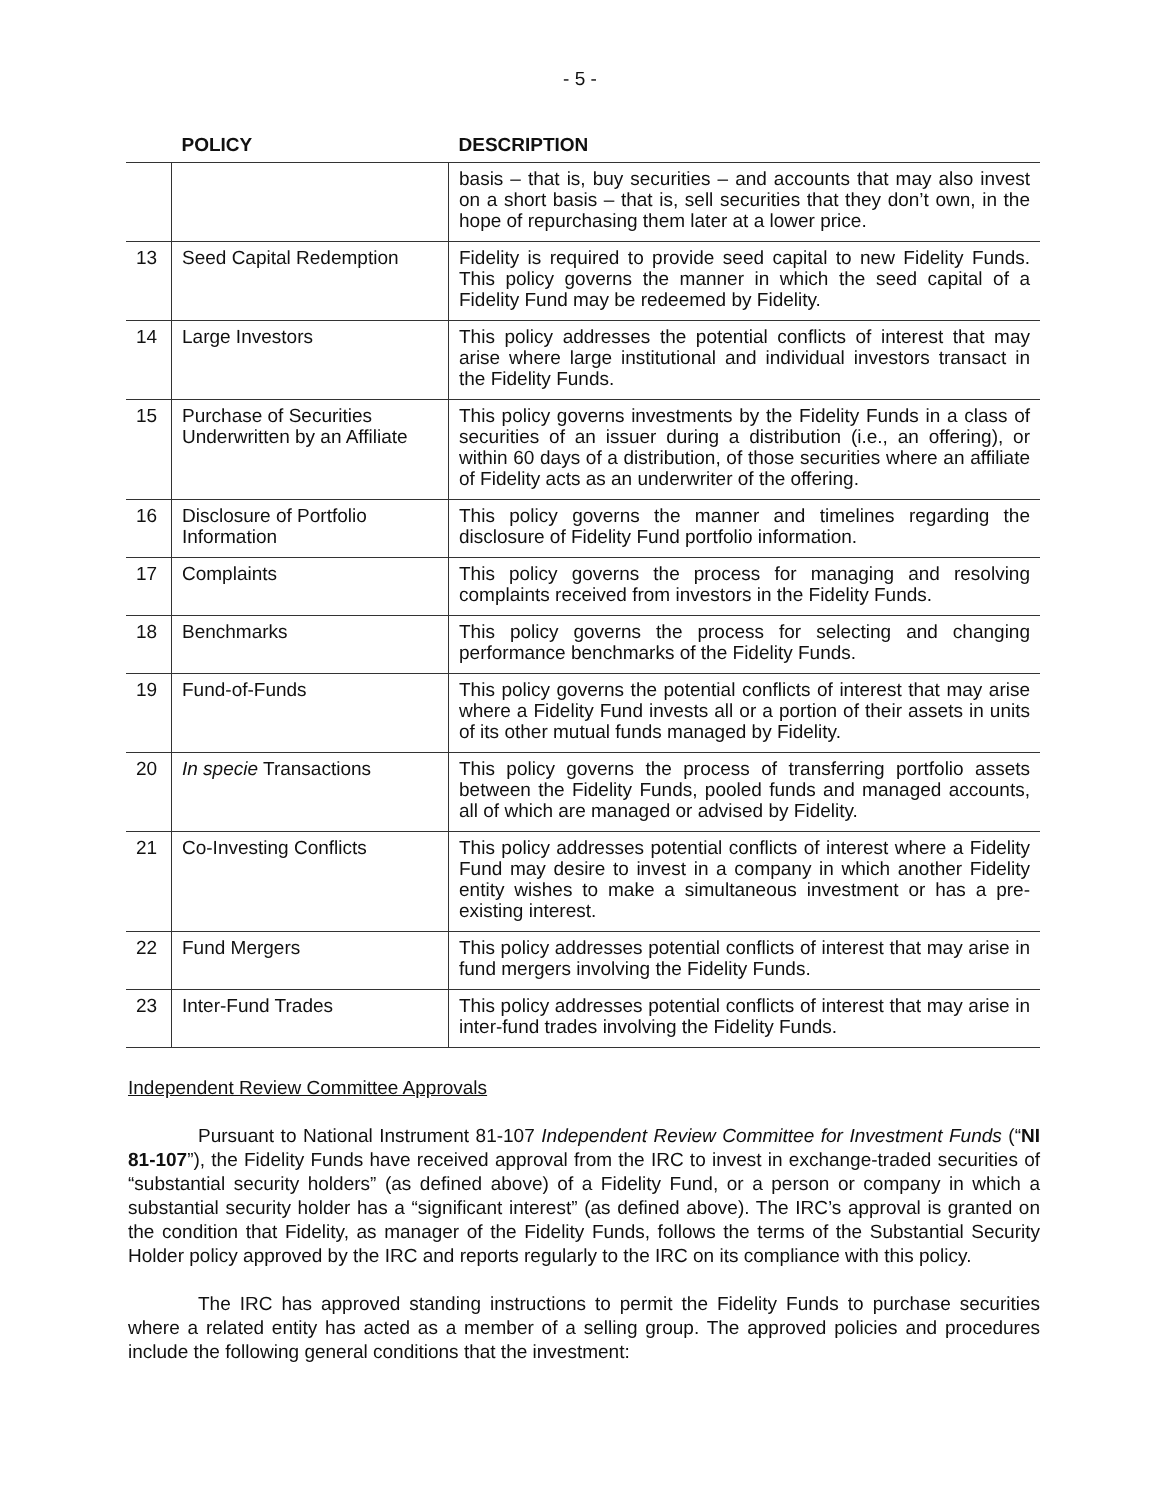- 5 -
| | POLICY | DESCRIPTION |
| --- | --- | --- |
| | | basis – that is, buy securities – and accounts that may also invest on a short basis – that is, sell securities that they don’t own, in the hope of repurchasing them later at a lower price. |
| 13 | Seed Capital Redemption | Fidelity is required to provide seed capital to new Fidelity Funds. This policy governs the manner in which the seed capital of a Fidelity Fund may be redeemed by Fidelity. |
| 14 | Large Investors | This policy addresses the potential conflicts of interest that may arise where large institutional and individual investors transact in the Fidelity Funds. |
| 15 | Purchase of Securities Underwritten by an Affiliate | This policy governs investments by the Fidelity Funds in a class of securities of an issuer during a distribution (i.e., an offering), or within 60 days of a distribution, of those securities where an affiliate of Fidelity acts as an underwriter of the offering. |
| 16 | Disclosure of Portfolio Information | This policy governs the manner and timelines regarding the disclosure of Fidelity Fund portfolio information. |
| 17 | Complaints | This policy governs the process for managing and resolving complaints received from investors in the Fidelity Funds. |
| 18 | Benchmarks | This policy governs the process for selecting and changing performance benchmarks of the Fidelity Funds. |
| 19 | Fund-of-Funds | This policy governs the potential conflicts of interest that may arise where a Fidelity Fund invests all or a portion of their assets in units of its other mutual funds managed by Fidelity. |
| 20 | In specie Transactions | This policy governs the process of transferring portfolio assets between the Fidelity Funds, pooled funds and managed accounts, all of which are managed or advised by Fidelity. |
| 21 | Co-Investing Conflicts | This policy addresses potential conflicts of interest where a Fidelity Fund may desire to invest in a company in which another Fidelity entity wishes to make a simultaneous investment or has a pre-existing interest. |
| 22 | Fund Mergers | This policy addresses potential conflicts of interest that may arise in fund mergers involving the Fidelity Funds. |
| 23 | Inter-Fund Trades | This policy addresses potential conflicts of interest that may arise in inter-fund trades involving the Fidelity Funds. |
Independent Review Committee Approvals
Pursuant to National Instrument 81-107 Independent Review Committee for Investment Funds (“NI 81-107”), the Fidelity Funds have received approval from the IRC to invest in exchange-traded securities of “substantial security holders” (as defined above) of a Fidelity Fund, or a person or company in which a substantial security holder has a “significant interest” (as defined above). The IRC’s approval is granted on the condition that Fidelity, as manager of the Fidelity Funds, follows the terms of the Substantial Security Holder policy approved by the IRC and reports regularly to the IRC on its compliance with this policy.
The IRC has approved standing instructions to permit the Fidelity Funds to purchase securities where a related entity has acted as a member of a selling group. The approved policies and procedures include the following general conditions that the investment: